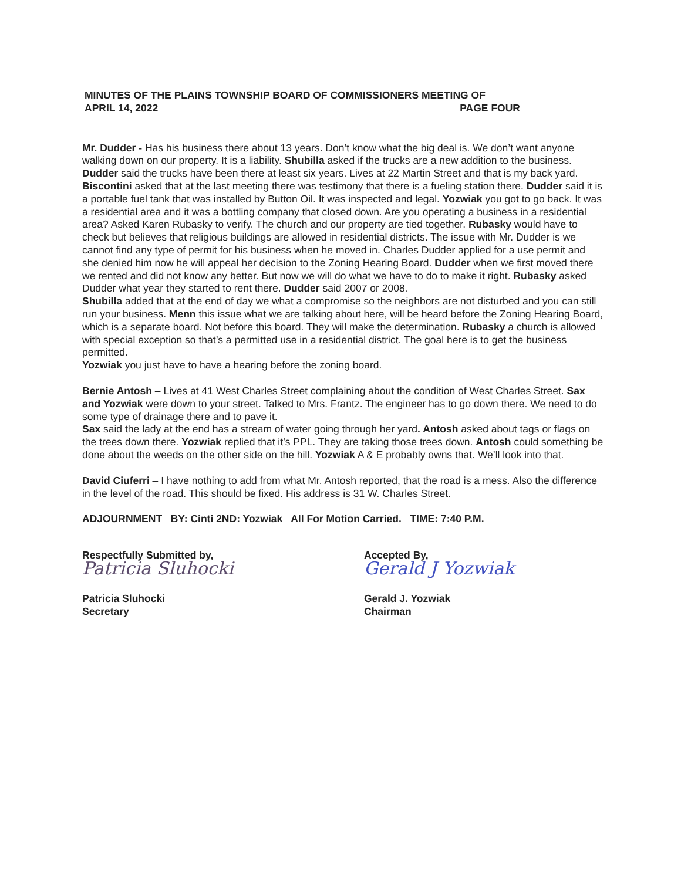MINUTES OF THE PLAINS TOWNSHIP BOARD OF COMMISSIONERS MEETING OF
APRIL 14, 2022 PAGE FOUR
Mr. Dudder - Has his business there about 13 years. Don’t know what the big deal is. We don’t want anyone walking down on our property. It is a liability. Shubilla asked if the trucks are a new addition to the business. Dudder said the trucks have been there at least six years. Lives at 22 Martin Street and that is my back yard. Biscontini asked that at the last meeting there was testimony that there is a fueling station there. Dudder said it is a portable fuel tank that was installed by Button Oil. It was inspected and legal. Yozwiak you got to go back. It was a residential area and it was a bottling company that closed down. Are you operating a business in a residential area? Asked Karen Rubasky to verify. The church and our property are tied together. Rubasky would have to check but believes that religious buildings are allowed in residential districts. The issue with Mr. Dudder is we cannot find any type of permit for his business when he moved in. Charles Dudder applied for a use permit and she denied him now he will appeal her decision to the Zoning Hearing Board. Dudder when we first moved there we rented and did not know any better. But now we will do what we have to do to make it right. Rubasky asked Dudder what year they started to rent there. Dudder said 2007 or 2008.
Shubilla added that at the end of day we what a compromise so the neighbors are not disturbed and you can still run your business. Menn this issue what we are talking about here, will be heard before the Zoning Hearing Board, which is a separate board. Not before this board. They will make the determination. Rubasky a church is allowed with special exception so that’s a permitted use in a residential district. The goal here is to get the business permitted.
Yozwiak you just have to have a hearing before the zoning board.
Bernie Antosh – Lives at 41 West Charles Street complaining about the condition of West Charles Street. Sax and Yozwiak were down to your street. Talked to Mrs. Frantz. The engineer has to go down there. We need to do some type of drainage there and to pave it.
Sax said the lady at the end has a stream of water going through her yard. Antosh asked about tags or flags on the trees down there. Yozwiak replied that it’s PPL. They are taking those trees down. Antosh could something be done about the weeds on the other side on the hill. Yozwiak A & E probably owns that. We’ll look into that.
David Ciuferri – I have nothing to add from what Mr. Antosh reported, that the road is a mess. Also the difference in the level of the road. This should be fixed. His address is 31 W. Charles Street.
ADJOURNMENT BY: Cinti 2ND: Yozwiak All For Motion Carried. TIME: 7:40 P.M.
Respectfully Submitted by,
Patricia Sluhocki
Patricia Sluhocki
Secretary
Accepted By,
Gerald J Yozwiak
Gerald J. Yozwiak
Chairman